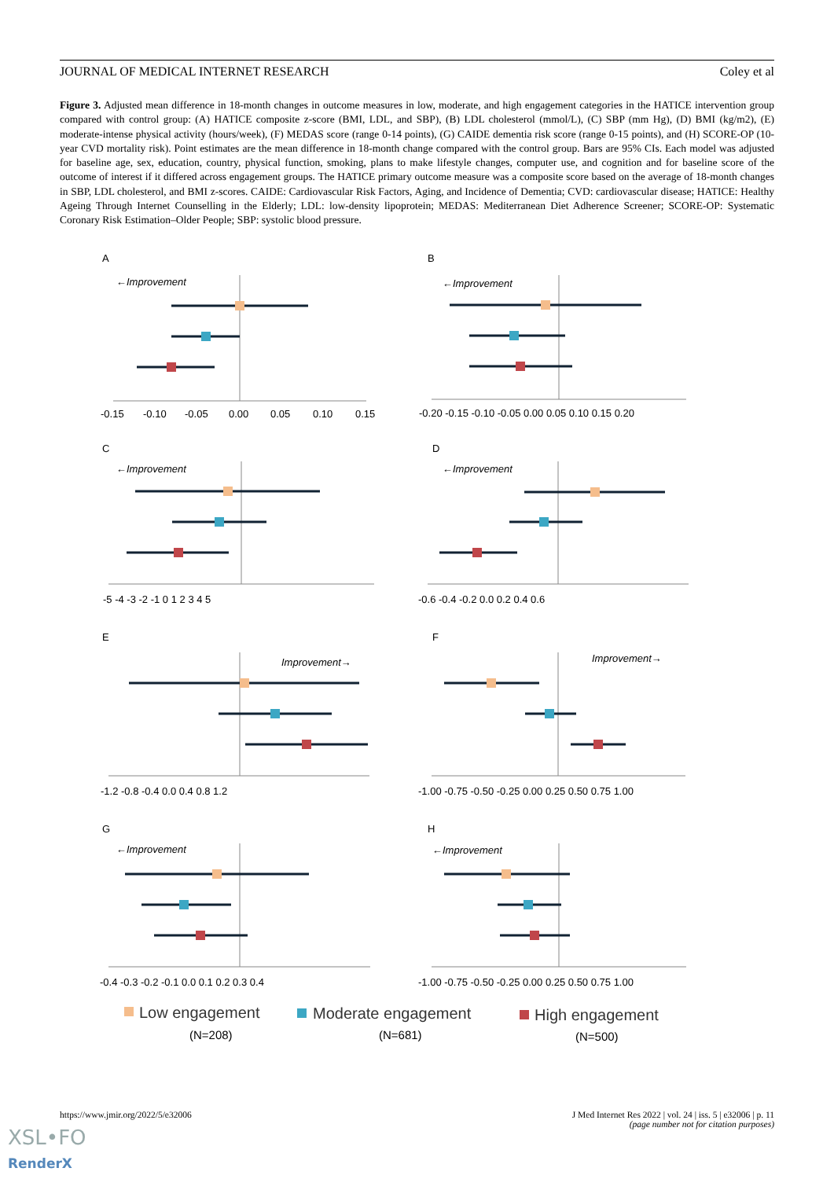JOURNAL OF MEDICAL INTERNET RESEARCH Coley et al
Figure 3. Adjusted mean difference in 18-month changes in outcome measures in low, moderate, and high engagement categories in the HATICE intervention group compared with control group: (A) HATICE composite z-score (BMI, LDL, and SBP), (B) LDL cholesterol (mmol/L), (C) SBP (mm Hg), (D) BMI (kg/m2), (E) moderate-intense physical activity (hours/week), (F) MEDAS score (range 0-14 points), (G) CAIDE dementia risk score (range 0-15 points), and (H) SCORE-OP (10-year CVD mortality risk). Point estimates are the mean difference in 18-month change compared with the control group. Bars are 95% CIs. Each model was adjusted for baseline age, sex, education, country, physical function, smoking, plans to make lifestyle changes, computer use, and cognition and for baseline score of the outcome of interest if it differed across engagement groups. The HATICE primary outcome measure was a composite score based on the average of 18-month changes in SBP, LDL cholesterol, and BMI z-scores. CAIDE: Cardiovascular Risk Factors, Aging, and Incidence of Dementia; CVD: cardiovascular disease; HATICE: Healthy Ageing Through Internet Counselling in the Elderly; LDL: low-density lipoprotein; MEDAS: Mediterranean Diet Adherence Screener; SCORE-OP: Systematic Coronary Risk Estimation–Older People; SBP: systolic blood pressure.
A
←Improvement
-0.15
-0.10
-0.05
0.00
0.05
0.10
0.15
B
←Improvement
-0.20 -0.15 -0.10 -0.05 0.00 0.05 0.10 0.15 0.20
C
←Improvement
-5 -4 -3 -2 -1 0 1 2 3 4 5
D
←Improvement
-0.6 -0.4 -0.2 0.0 0.2 0.4 0.6
E
Improvement→
-1.2 -0.8 -0.4 0.0 0.4 0.8 1.2
F
Improvement→
-1.00 -0.75 -0.50 -0.25 0.00 0.25 0.50 0.75 1.00
G
←Improvement
-0.4 -0.3 -0.2 -0.1 0.0 0.1 0.2 0.3 0.4
H
←Improvement
-1.00 -0.75 -0.50 -0.25 0.00 0.25 0.50 0.75 1.00
Low engagement
Moderate engagement
High engagement
(N=208)
(N=681)
(N=500)
https://www.jmir.org/2022/5/e32006 J Med Internet Res 2022 | vol. 24 | iss. 5 | e32006 | p. 11
(page number not for citation purposes)
XSL•FO
RenderX